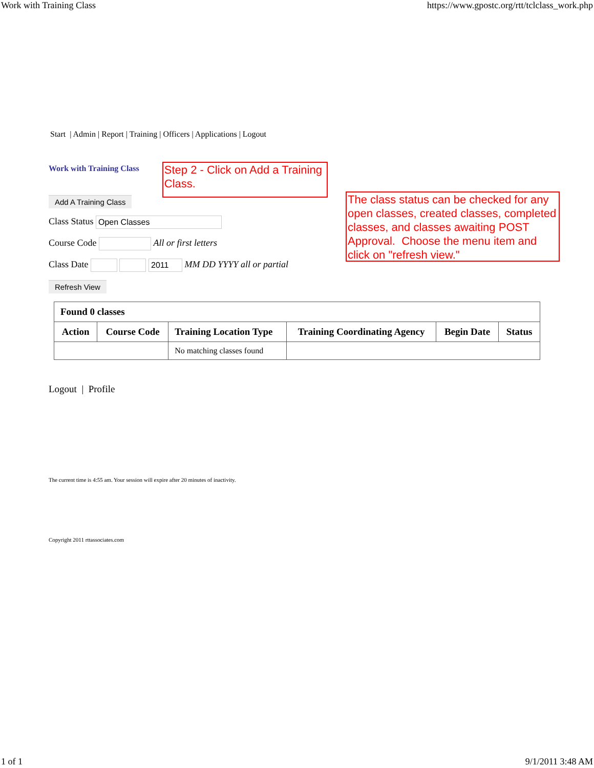Work with Training Class https://www.gpostc.org/rtt/tclclass_work.php
Start | Admin | Report | Training | Officers | Applications | Logout
Work with Training Class
Step 2 - Click on Add a Training Class.
Add A Training Class
Class Status Open Classes
Course Code All or first letters
Class Date 2011 MM DD YYYY all or partial
Refresh View
The class status can be checked for any open classes, created classes, completed classes, and classes awaiting POST Approval. Choose the menu item and click on "refresh view."
| Found 0 classes | | | | | |
| --- | --- | --- | --- | --- | --- |
| Action | Course Code | Training Location Type | Training Coordinating Agency | Begin Date | Status |
| | | No matching classes found | | | |
Logout | Profile
The current time is 4:55 am. Your session will expire after 20 minutes of inactivity.
Copyright 2011 rttassociates.com
1 of 1 9/1/2011 3:48 AM